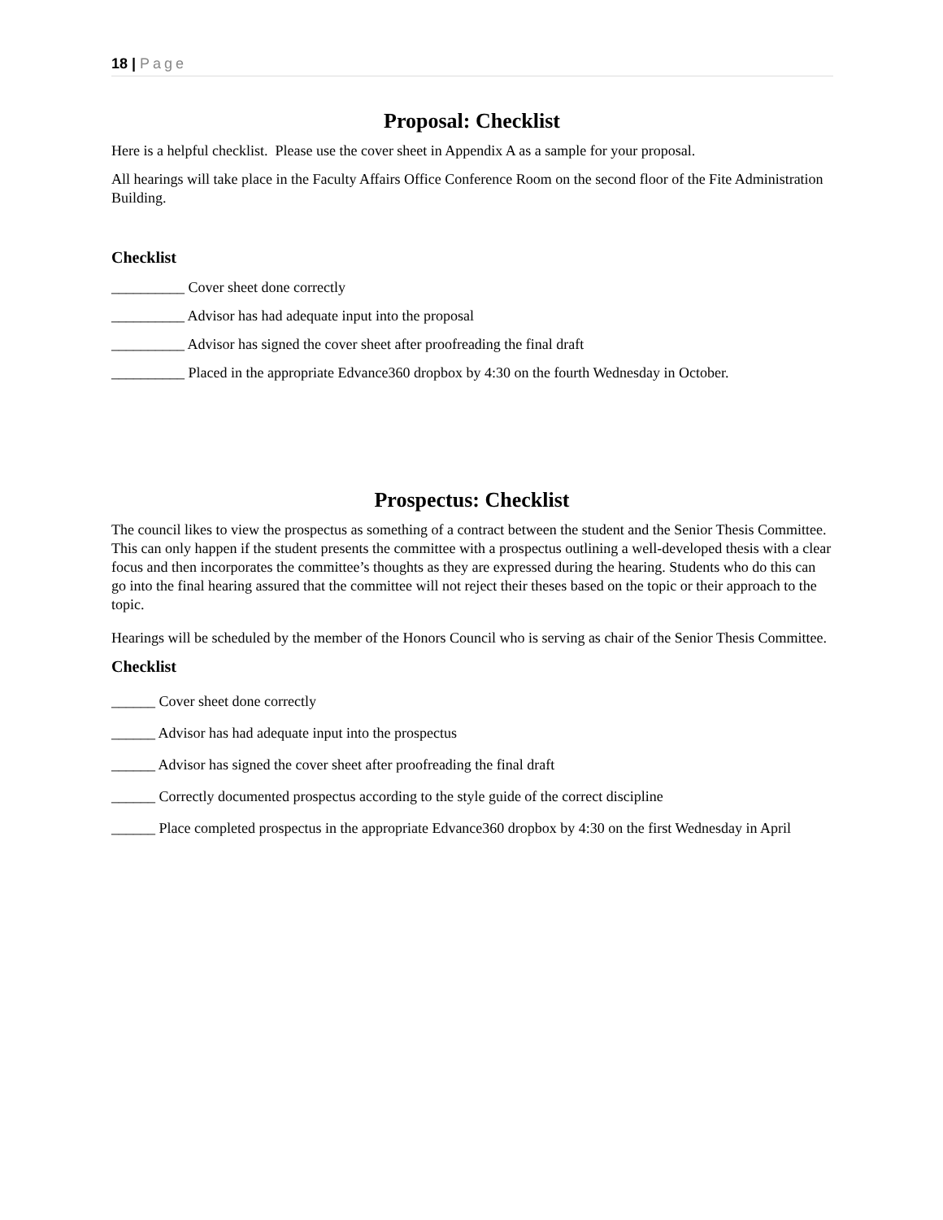18 | Page
Proposal: Checklist
Here is a helpful checklist. Please use the cover sheet in Appendix A as a sample for your proposal.
All hearings will take place in the Faculty Affairs Office Conference Room on the second floor of the Fite Administration Building.
Checklist
__________ Cover sheet done correctly
__________ Advisor has had adequate input into the proposal
__________ Advisor has signed the cover sheet after proofreading the final draft
__________ Placed in the appropriate Edvance360 dropbox by 4:30 on the fourth Wednesday in October.
Prospectus: Checklist
The council likes to view the prospectus as something of a contract between the student and the Senior Thesis Committee. This can only happen if the student presents the committee with a prospectus outlining a well-developed thesis with a clear focus and then incorporates the committee’s thoughts as they are expressed during the hearing. Students who do this can go into the final hearing assured that the committee will not reject their theses based on the topic or their approach to the topic.
Hearings will be scheduled by the member of the Honors Council who is serving as chair of the Senior Thesis Committee.
Checklist
______ Cover sheet done correctly
______ Advisor has had adequate input into the prospectus
______ Advisor has signed the cover sheet after proofreading the final draft
______ Correctly documented prospectus according to the style guide of the correct discipline
______ Place completed prospectus in the appropriate Edvance360 dropbox by 4:30 on the first Wednesday in April